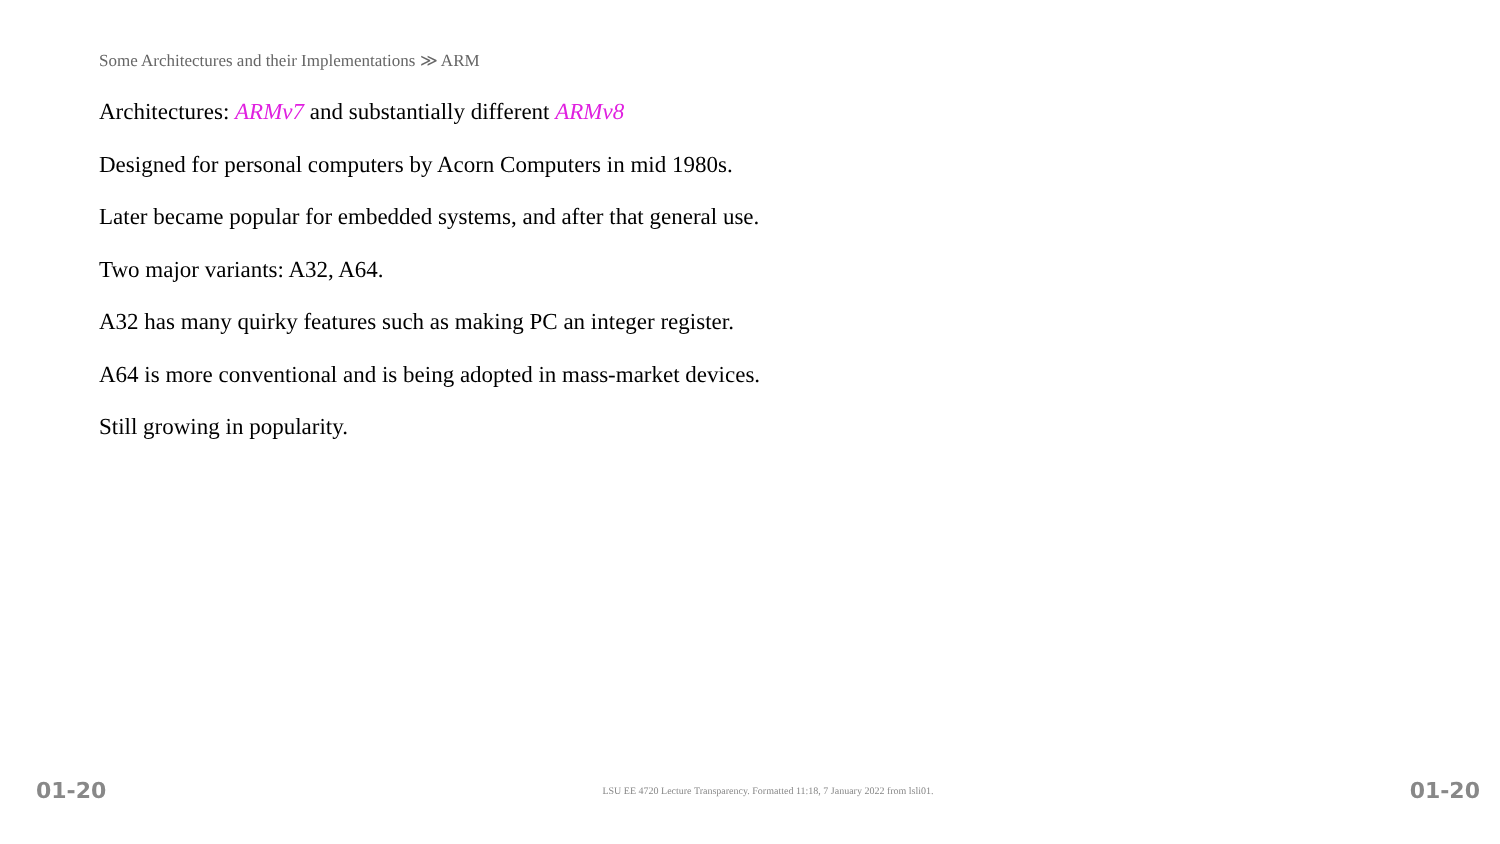Some Architectures and their Implementations ≫ ARM
Architectures: ARMv7 and substantially different ARMv8
Designed for personal computers by Acorn Computers in mid 1980s.
Later became popular for embedded systems, and after that general use.
Two major variants: A32, A64.
A32 has many quirky features such as making PC an integer register.
A64 is more conventional and is being adopted in mass-market devices.
Still growing in popularity.
01-20 LSU EE 4720 Lecture Transparency. Formatted 11:18, 7 January 2022 from lsli01. 01-20